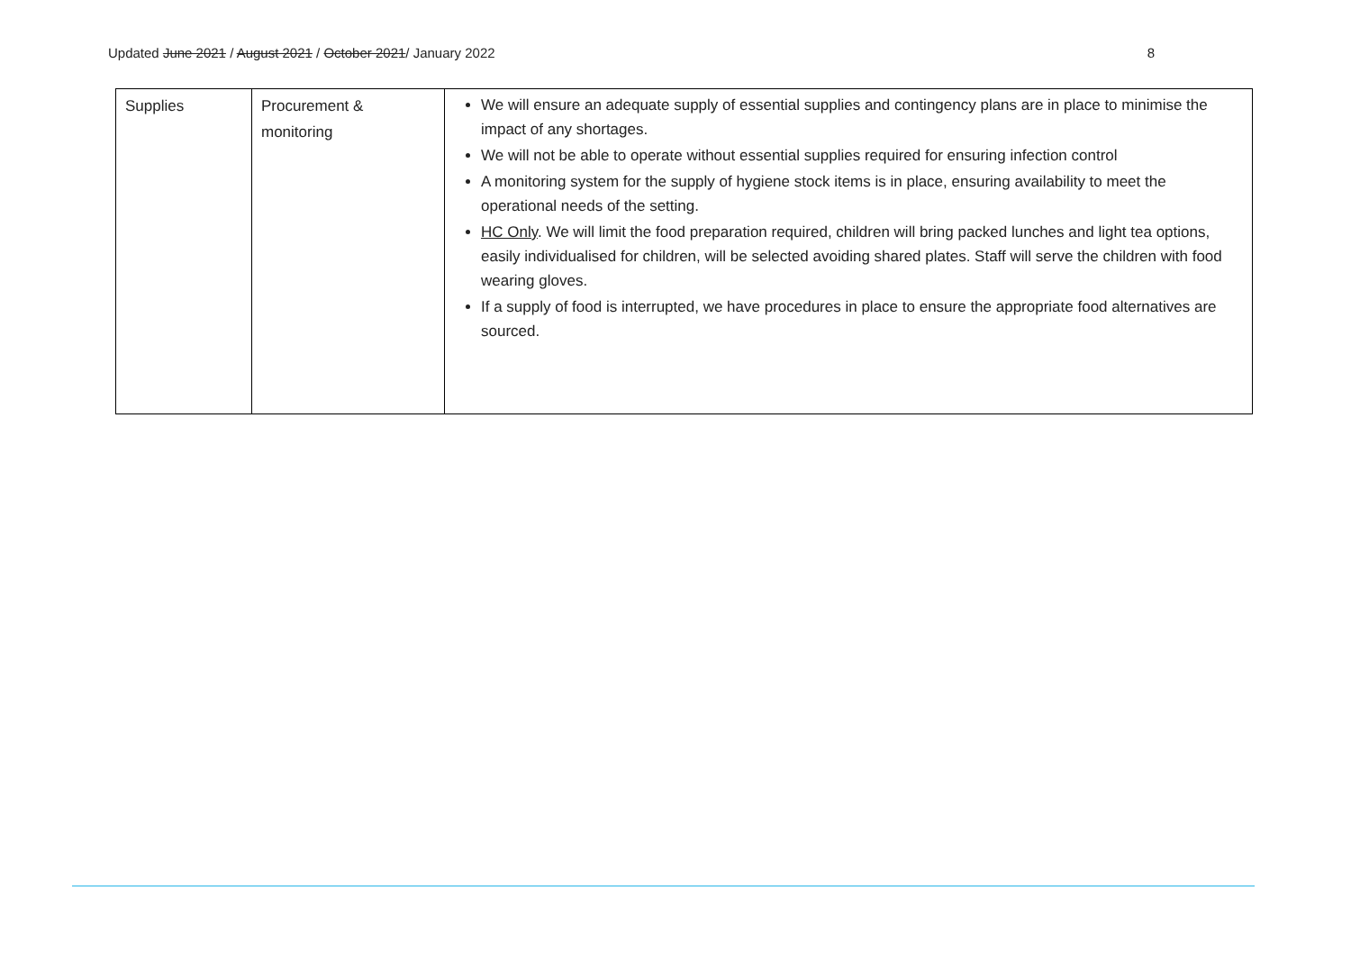Updated June 2021 / August 2021 / October 2021/ January 2022 8
| Supplies | Procurement & monitoring | We will ensure an adequate supply of essential supplies and contingency plans are in place to minimise the impact of any shortages. We will not be able to operate without essential supplies required for ensuring infection control A monitoring system for the supply of hygiene stock items is in place, ensuring availability to meet the operational needs of the setting. HC Only . We will limit the food preparation required, children will bring packed lunches and light tea options, easily individualised for children, will be selected avoiding shared plates. Staff will serve the children with food wearing gloves. If a supply of food is interrupted, we have procedures in place to ensure the appropriate food alternatives are sourced. |